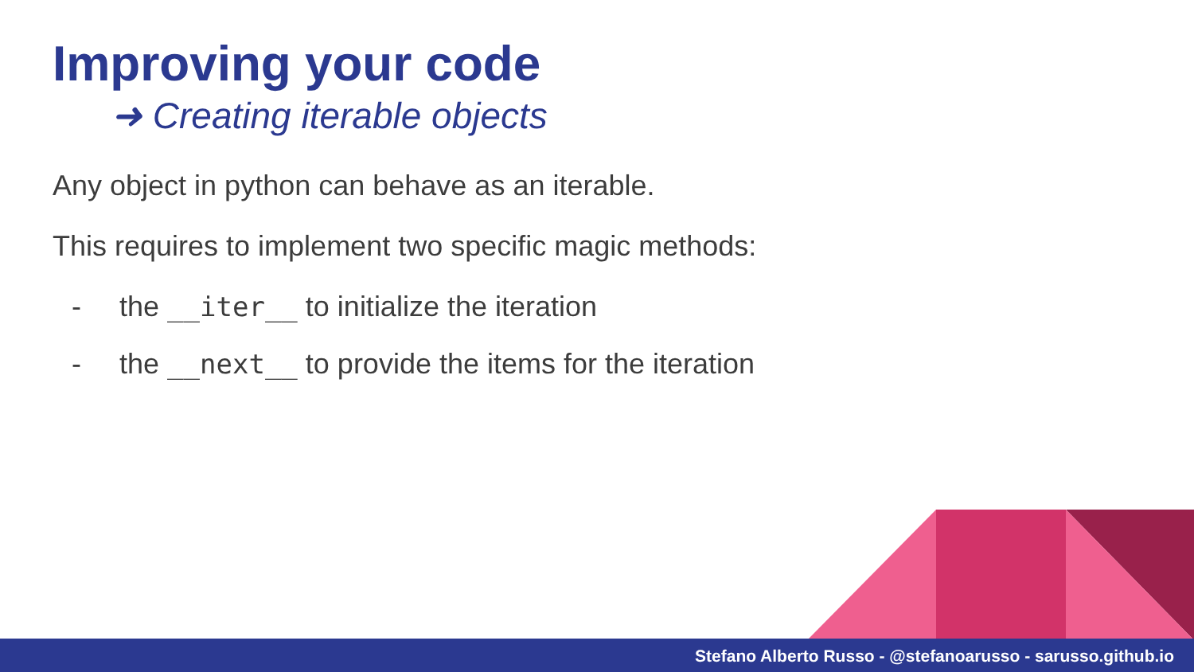Improving your code
➜ Creating iterable objects
Any object in python can behave as an iterable.
This requires to implement two specific magic methods:
- the __iter__ to initialize the iteration
- the __next__ to provide the items for the iteration
Stefano Alberto Russo - @stefanoarusso - sarusso.github.io